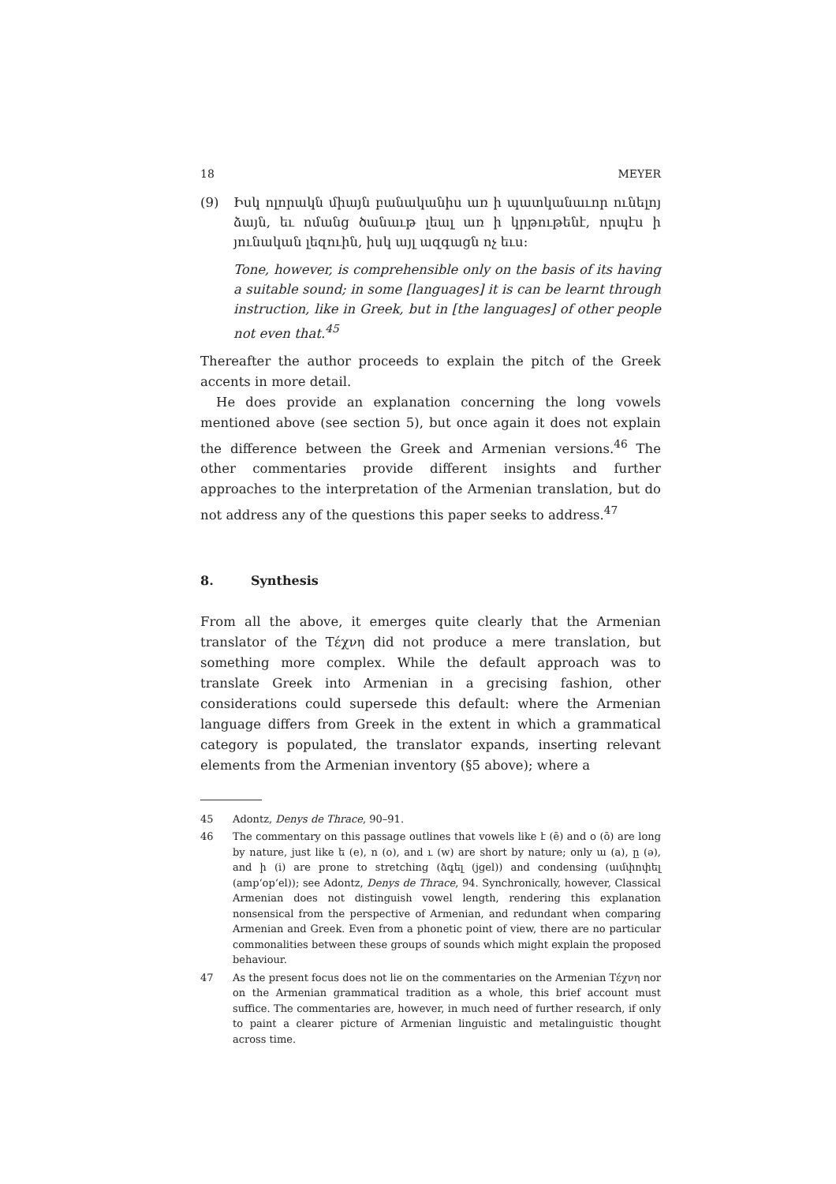18 MEYER
(9) Իսկ ոլորակն միայն բանականիս առ ի պատկանաւոր ունելոյ ձայն, եւ ոմանց ծանաւթ լեալ առ ի կրթութենէ, որպէս ի յունական լեզուին, իսկ այլ ազգացն ոչ եւս։
Tone, however, is comprehensible only on the basis of its having a suitable sound; in some [languages] it is can be learnt through instruction, like in Greek, but in [the languages] of other people not even that.<sup>45</sup>
Thereafter the author proceeds to explain the pitch of the Greek accents in more detail.
He does provide an explanation concerning the long vowels mentioned above (see section 5), but once again it does not explain the difference between the Greek and Armenian versions.<sup>46</sup> The other commentaries provide different insights and further approaches to the interpretation of the Armenian translation, but do not address any of the questions this paper seeks to address.<sup>47</sup>
8. Synthesis
From all the above, it emerges quite clearly that the Armenian translator of the Τέχνη did not produce a mere translation, but something more complex. While the default approach was to translate Greek into Armeni­an in a grecising fashion, other considerations could supersede this de­fault: where the Armenian language differs from Greek in the extent in which a grammatical category is populated, the translator expands, insert­ing relevant elements from the Armenian inventory (§5 above); where a
45 Adontz, Denys de Thrace, 90–91.
46 The commentary on this passage outlines that vowels like է (ē) and օ (ō) are long by nature, just like ե (e), ո (o), and ւ (w) are short by nature; only ա (a), ը (ə), and ի (i) are prone to stretching (ձգել (jgel)) and condensing (ամփոփել (amp‘op‘el)); see Adontz, Denys de Thrace, 94. Synchronically, however, Classical Armenian does not distinguish vowel length, rendering this explanation nonsensical from the perspective of Armenian, and redundant when comparing Armenian and Greek. Even from a phonetic point of view, there are no particular commonalities between these groups of sounds which might explain the proposed behaviour.
47 As the present focus does not lie on the commentaries on the Armenian Τέχνη nor on the Armenian grammatical tradition as a whole, this brief account must suffice. The commentaries are, however, in much need of further research, if only to paint a clearer picture of Armenian linguistic and metalinguistic thought across time.